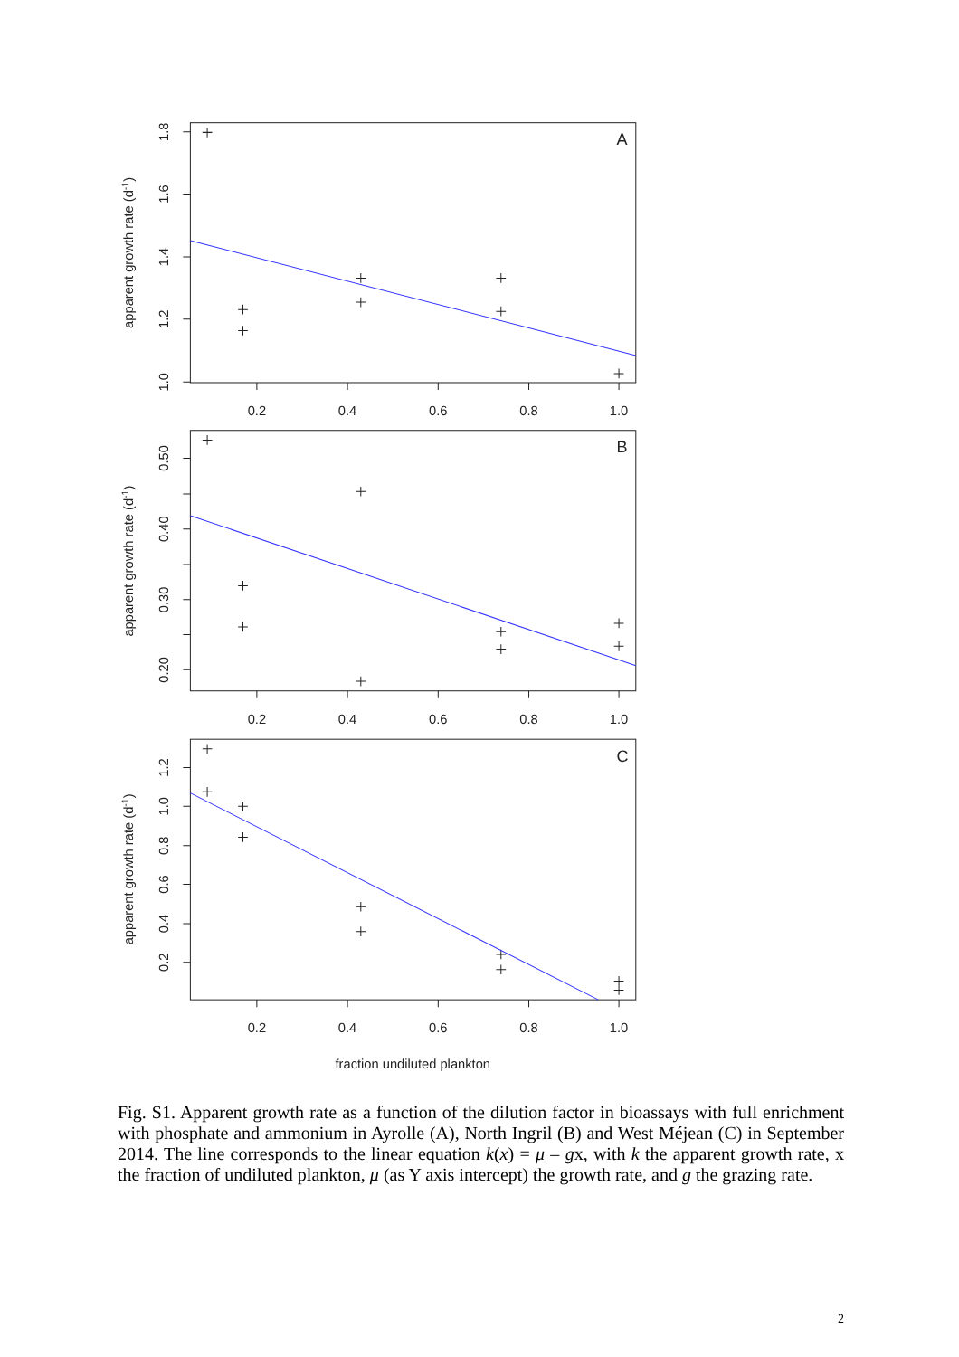0.2
0.4
0.6
0.8
1.0
0.2
0.4
0.6
0.8
1.0
0.2
0.4
0.6
0.8
1.0
fraction undiluted plankton
1.8
1.6
1.4
1.2
1.0
0.50
0.40
0.30
0.20
1.2
1.0
0.8
0.6
0.4
0.2
apparent growth rate (d-1)
apparent growth rate (d-1)
apparent growth rate (d-1)
A
B
C
Fig. S1. Apparent growth rate as a function of the dilution factor in bioassays with full enrichment with phosphate and ammonium in Ayrolle (A), North Ingril (B) and West Méjean (C) in September 2014. The line corresponds to the linear equation k(x) = μ – gx, with k the apparent growth rate, x the fraction of undiluted plankton, μ (as Y axis intercept) the growth rate, and g the grazing rate.
2